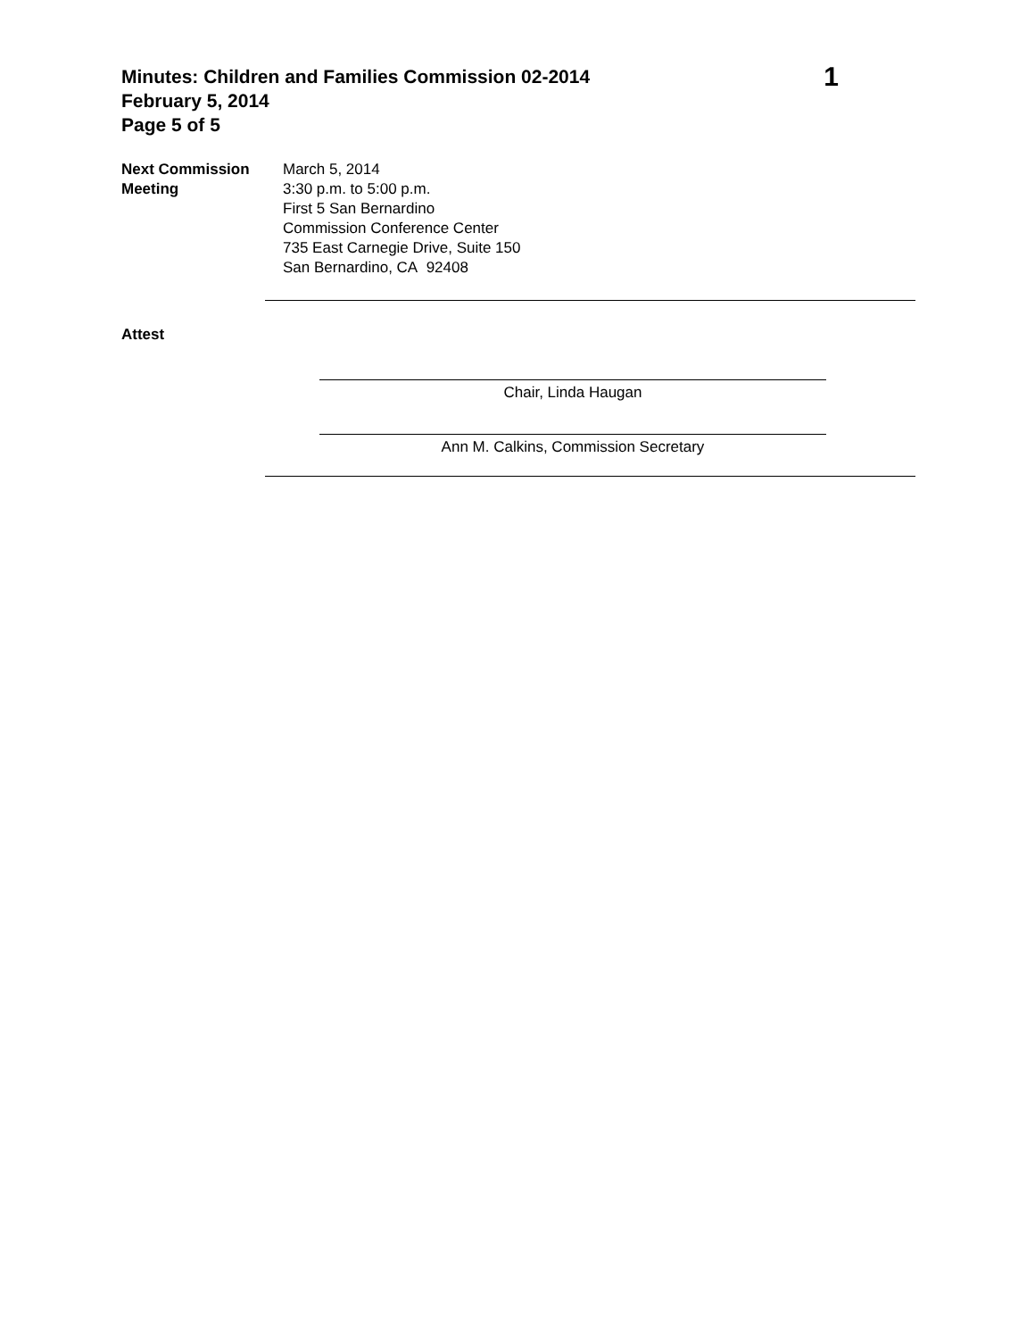Minutes: Children and Families Commission 02-2014
February 5, 2014
Page 5 of 5
1
Next Commission Meeting
March 5, 2014
3:30 p.m. to 5:00 p.m.
First 5 San Bernardino
Commission Conference Center
735 East Carnegie Drive, Suite 150
San Bernardino, CA 92408
Attest
Chair, Linda Haugan
Ann M. Calkins, Commission Secretary